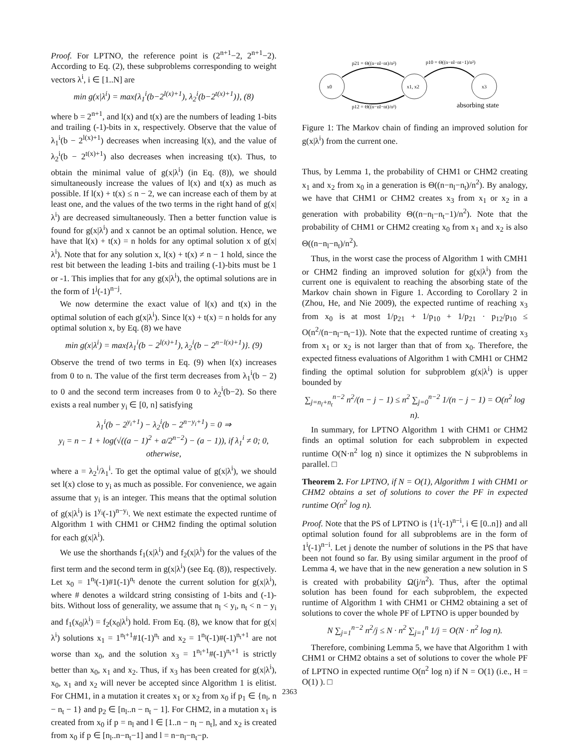Proof. For LPTNO, the reference point is (2<sup>n+1</sup>−2, 2<sup>n+1</sup>−2). According to Eq. (2), these subproblems corresponding to weight vectors λ<sup>i</sup>, i ∈ [1..N] are
min g(x|λ<sup>i</sup>) = max{λ<sub>1</sub><sup>i</sup>(b−2<sup>l(x)+1</sup>), λ<sub>2</sub><sup>i</sup>(b−2<sup>t(x)+1</sup>)}, (8)
where b = 2<sup>n+1</sup>, and l(x) and t(x) are the numbers of leading 1-bits and trailing (-1)-bits in x, respectively. Observe that the value of λ<sub>1</sub><sup>i</sup>(b − 2<sup>l(x)+1</sup>) decreases when increasing l(x), and the value of λ<sub>2</sub><sup>i</sup>(b − 2<sup>t(x)+1</sup>) also decreases when increasing t(x). Thus, to obtain the minimal value of g(x|λ<sup>i</sup>) (in Eq. (8)), we should simultaneously increase the values of l(x) and t(x) as much as possible. If l(x) + t(x) ≤ n − 2, we can increase each of them by at least one, and the values of the two terms in the right hand of g(x|λ<sup>i</sup>) are decreased simultaneously. Then a better function value is found for g(x|λ<sup>i</sup>) and x cannot be an optimal solution. Hence, we have that l(x) + t(x) = n holds for any optimal solution x of g(x|λ<sup>i</sup>). Note that for any solution x, l(x) + t(x) ≠ n − 1 hold, since the rest bit between the leading 1-bits and trailing (-1)-bits must be 1 or -1. This implies that for any g(x|λ<sup>i</sup>), the optimal solutions are in the form of 1<sup>j</sup>(-1)<sup>n−j</sup>.
We now determine the exact value of l(x) and t(x) in the optimal solution of each g(x|λ<sup>i</sup>). Since l(x) + t(x) = n holds for any optimal solution x, by Eq. (8) we have
min g(x|λ<sup>i</sup>) = max{λ<sub>1</sub><sup>i</sup>(b − 2<sup>l(x)+1</sup>), λ<sub>2</sub><sup>i</sup>(b − 2<sup>n−l(x)+1</sup>)}. (9)
Observe the trend of two terms in Eq. (9) when l(x) increases from 0 to n. The value of the first term decreases from λ<sub>1</sub><sup>i</sup>(b − 2) to 0 and the second term increases from 0 to λ<sub>2</sub><sup>i</sup>(b−2). So there exists a real number y<sub>i</sub> ∈ [0, n] satisfying
λ<sub>1</sub><sup>i</sup>(b − 2<sup>y<sub>i</sub>+1</sup>) − λ<sub>2</sub><sup>i</sup>(b − 2<sup>n−y<sub>i</sub>+1</sup>) = 0 ⇒
y<sub>i</sub> = n − 1 + log(√((a − 1)<sup>2</sup> + a/2<sup>n−2</sup>) − (a − 1)), if λ<sub>1</sub><sup>i</sup> ≠ 0; 0, otherwise,
where a = λ<sub>2</sub><sup>i</sup>/λ<sub>1</sub><sup>i</sup>. To get the optimal value of g(x|λ<sup>i</sup>), we should set l(x) close to y<sub>i</sub> as much as possible. For convenience, we again assume that y<sub>i</sub> is an integer. This means that the optimal solution of g(x|λ<sup>i</sup>) is 1<sup>y<sub>i</sub></sup>(-1)<sup>n−y<sub>i</sub></sup>. We next estimate the expected runtime of Algorithm 1 with CHM1 or CHM2 finding the optimal solution for each g(x|λ<sup>i</sup>).
We use the shorthands f<sub>1</sub>(x|λ<sup>i</sup>) and f<sub>2</sub>(x|λ<sup>i</sup>) for the values of the first term and the second term in g(x|λ<sup>i</sup>) (see Eq. (8)), respectively. Let x<sub>0</sub> = 1<sup>n<sub>l</sub></sup>(-1)#1(-1)<sup>n<sub>t</sub></sup> denote the current solution for g(x|λ<sup>i</sup>), where # denotes a wildcard string consisting of 1-bits and (-1)-bits. Without loss of generality, we assume that n<sub>l</sub> < y<sub>i</sub>, n<sub>t</sub> < n − y<sub>i</sub> and f<sub>1</sub>(x<sub>0</sub>|λ<sup>i</sup>) = f<sub>2</sub>(x<sub>0</sub>|λ<sup>i</sup>) hold. From Eq. (8), we know that for g(x|λ<sup>i</sup>) solutions x<sub>1</sub> = 1<sup>n<sub>l</sub>+1</sup>#1(-1)<sup>n<sub>t</sub></sup> and x<sub>2</sub> = 1<sup>n<sub>l</sub></sup>(-1)#(-1)<sup>n<sub>t</sub>+1</sup> are not worse than x<sub>0</sub>, and the solution x<sub>3</sub> = 1<sup>n<sub>l</sub>+1</sup>#(-1)<sup>n<sub>t</sub>+1</sup> is strictly better than x<sub>0</sub>, x<sub>1</sub> and x<sub>2</sub>. Thus, if x<sub>3</sub> has been created for g(x|λ<sup>i</sup>), x<sub>0</sub>, x<sub>1</sub> and x<sub>2</sub> will never be accepted since Algorithm 1 is elitist. For CHM1, in a mutation it creates x<sub>1</sub> or x<sub>2</sub> from x<sub>0</sub> if p<sub>1</sub> ∈ {n<sub>l</sub>, n − n<sub>t</sub> − 1} and p<sub>2</sub> ∈ [n<sub>l</sub>..n − n<sub>t</sub> − 1]. For CHM2, in a mutation x<sub>1</sub> is created from x<sub>0</sub> if p = n<sub>l</sub> and l ∈ [1..n − n<sub>l</sub> − n<sub>t</sub>], and x<sub>2</sub> is created from x<sub>0</sub> if p ∈ [n<sub>l</sub>..n−n<sub>t</sub>−1] and l = n−n<sub>l</sub>−n<sub>t</sub>−p.
x0
x1, x2
x3
p21 = Θ((n−nl−nt)/n²)
p10 = Θ((n−nl−nt−1)/n²)
p12 = Θ((n−nl−nt)/n²)
absorbing state
Figure 1: The Markov chain of finding an improved solution for g(x|λ<sup>i</sup>) from the current one.
Thus, by Lemma 1, the probability of CHM1 or CHM2 creating x<sub>1</sub> and x<sub>2</sub> from x<sub>0</sub> in a generation is Θ((n−n<sub>l</sub>−n<sub>t</sub>)/n<sup>2</sup>). By analogy, we have that CHM1 or CHM2 creates x<sub>3</sub> from x<sub>1</sub> or x<sub>2</sub> in a generation with probability Θ((n−n<sub>l</sub>−n<sub>t</sub>−1)/n<sup>2</sup>). Note that the probability of CHM1 or CHM2 creating x<sub>0</sub> from x<sub>1</sub> and x<sub>2</sub> is also Θ((n−n<sub>l</sub>−n<sub>t</sub>)/n<sup>2</sup>).
Thus, in the worst case the process of Algorithm 1 with CMH1 or CHM2 finding an improved solution for g(x|λ<sup>i</sup>) from the current one is equivalent to reaching the absorbing state of the Markov chain shown in Figure 1. According to Corollary 2 in (Zhou, He, and Nie 2009), the expected runtime of reaching x<sub>3</sub> from x<sub>0</sub> is at most 1/p<sub>21</sub> + 1/p<sub>10</sub> + 1/p<sub>21</sub> · p<sub>12</sub>/p<sub>10</sub> ≤ O(n<sup>2</sup>/(n−n<sub>l</sub>−n<sub>t</sub>−1)). Note that the expected runtime of creating x<sub>3</sub> from x<sub>1</sub> or x<sub>2</sub> is not larger than that of from x<sub>0</sub>. Therefore, the expected fitness evaluations of Algorithm 1 with CMH1 or CHM2 finding the optimal solution for subproblem g(x|λ<sup>i</sup>) is upper bounded by
∑<sub>j=n<sub>l</sub>+n<sub>t</sub></sub><sup>n−2</sup> n<sup>2</sup>/(n − j − 1) ≤ n<sup>2</sup> ∑<sub>j=0</sub><sup>n−2</sup> 1/(n − j − 1) = O(n<sup>2</sup> log n).
In summary, for LPTNO Algorithm 1 with CHM1 or CHM2 finds an optimal solution for each subproblem in expected runtime O(N·n<sup>2</sup> log n) since it optimizes the N subproblems in parallel. □
Theorem 2. For LPTNO, if N = O(1), Algorithm 1 with CHM1 or CHM2 obtains a set of solutions to cover the PF in expected runtime O(n<sup>2</sup> log n).
Proof. Note that the PS of LPTNO is {1<sup>i</sup>(-1)<sup>n−i</sup>, i ∈ [0..n]} and all optimal solution found for all subproblems are in the form of 1<sup>i</sup>(-1)<sup>n−i</sup>. Let j denote the number of solutions in the PS that have been not found so far. By using similar argument in the proof of Lemma 4, we have that in the new generation a new solution in S is created with probability Ω(j/n<sup>2</sup>). Thus, after the optimal solution has been found for each subproblem, the expected runtime of Algorithm 1 with CHM1 or CHM2 obtaining a set of solutions to cover the whole PF of LPTNO is upper bounded by
N ∑<sub>j=1</sub><sup>n−2</sup> n<sup>2</sup>/j ≤ N · n<sup>2</sup> ∑<sub>j=1</sub><sup>n</sup> 1/j = O(N · n<sup>2</sup> log n).
Therefore, combining Lemma 5, we have that Algorithm 1 with CHM1 or CHM2 obtains a set of solutions to cover the whole PF of LPTNO in expected runtime O(n<sup>2</sup> log n) if N = O(1) (i.e., H = O(1) ). □
2363